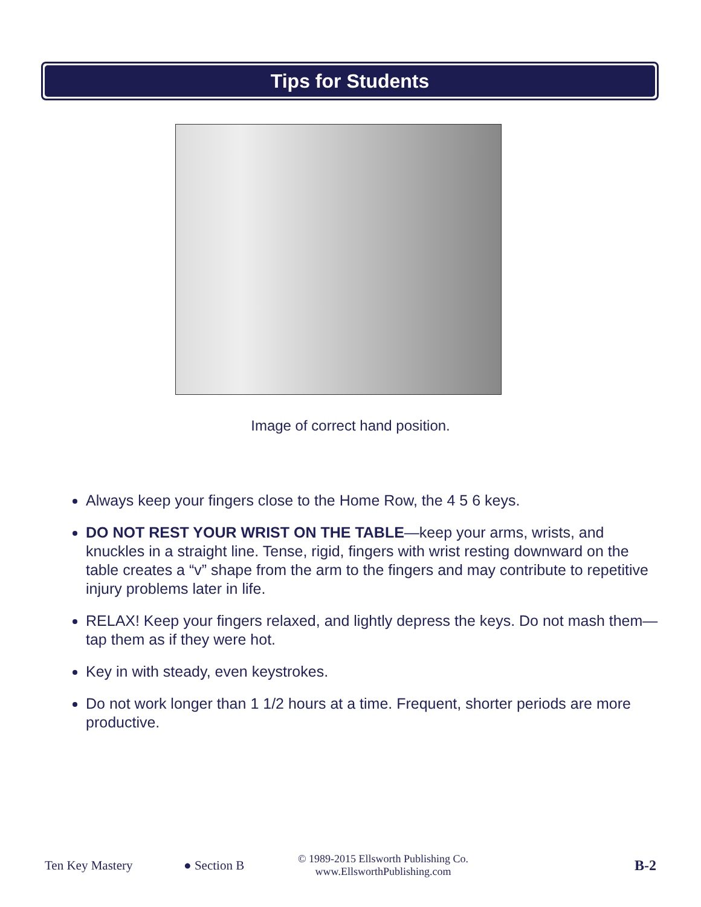Tips for Students
Image of correct hand position.
Always keep your fingers close to the Home Row, the 4 5 6 keys.
DO NOT REST YOUR WRIST ON THE TABLE—keep your arms, wrists, and knuckles in a straight line. Tense, rigid, fingers with wrist resting downward on the table creates a “v” shape from the arm to the fingers and may contribute to repetitive injury problems later in life.
RELAX! Keep your fingers relaxed, and lightly depress the keys. Do not mash them—tap them as if they were hot.
Key in with steady, even keystrokes.
Do not work longer than 1 1/2 hours at a time. Frequent, shorter periods are more productive.
Ten Key Mastery ● Section B © 1989-2015 Ellsworth Publishing Co.
www.EllsworthPublishing.com B-2